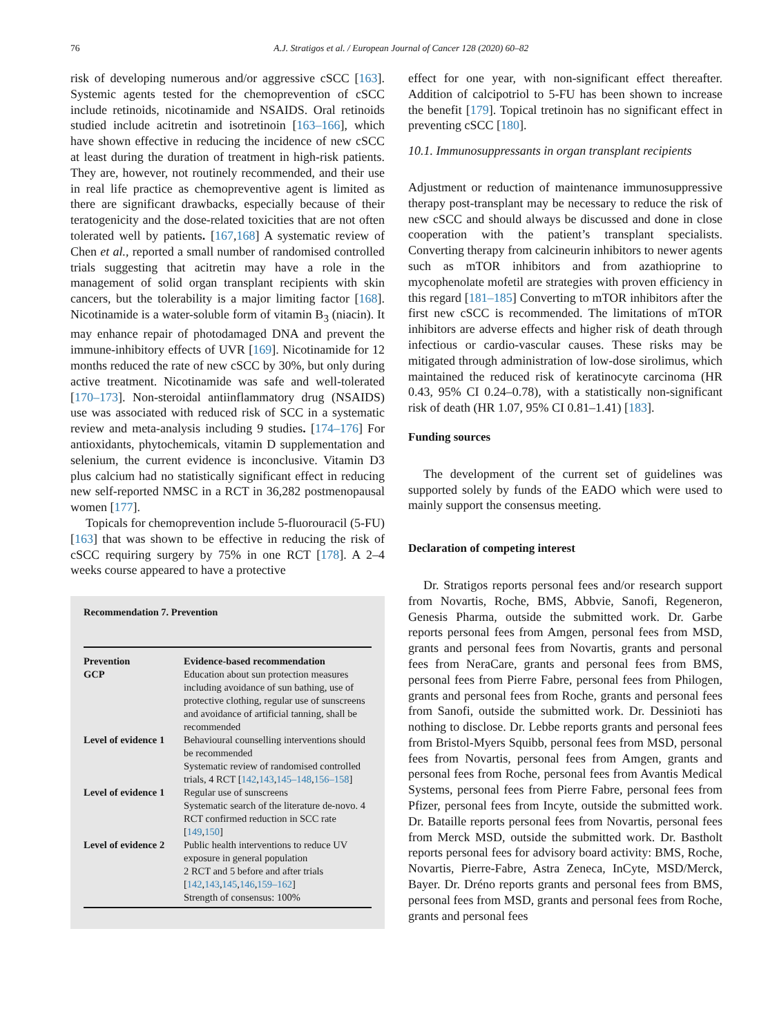76
A.J. Stratigos et al. / European Journal of Cancer 128 (2020) 60–82
risk of developing numerous and/or aggressive cSCC [163]. Systemic agents tested for the chemoprevention of cSCC include retinoids, nicotinamide and NSAIDS. Oral retinoids studied include acitretin and isotretinoin [163–166], which have shown effective in reducing the incidence of new cSCC at least during the duration of treatment in high-risk patients. They are, however, not routinely recommended, and their use in real life practice as chemopreventive agent is limited as there are significant drawbacks, especially because of their teratogenicity and the dose-related toxicities that are not often tolerated well by patients. [167,168] A systematic review of Chen et al., reported a small number of randomised controlled trials suggesting that acitretin may have a role in the management of solid organ transplant recipients with skin cancers, but the tolerability is a major limiting factor [168]. Nicotinamide is a water-soluble form of vitamin B<sub>3</sub> (niacin). It may enhance repair of photodamaged DNA and prevent the immune-inhibitory effects of UVR [169]. Nicotinamide for 12 months reduced the rate of new cSCC by 30%, but only during active treatment. Nicotinamide was safe and well-tolerated [170–173]. Non-steroidal antiinflammatory drug (NSAIDS) use was associated with reduced risk of SCC in a systematic review and meta-analysis including 9 studies. [174–176] For antioxidants, phytochemicals, vitamin D supplementation and selenium, the current evidence is inconclusive. Vitamin D3 plus calcium had no statistically significant effect in reducing new self-reported NMSC in a RCT in 36,282 postmenopausal women [177].
Topicals for chemoprevention include 5-fluorouracil (5-FU)[163] that was shown to be effective in reducing the risk of cSCC requiring surgery by 75% in one RCT [178]. A 2–4 weeks course appeared to have a protective
Recommendation 7. Prevention
| Prevention | Evidence-based recommendation |
| --- | --- |
| GCP | Education about sun protection measures including avoidance of sun bathing, use of protective clothing, regular use of sunscreens and avoidance of artificial tanning, shall be recommended |
| Level of evidence 1 | Behavioural counselling interventions should be recommended Systematic review of randomised controlled trials, 4 RCT [ 142 , 143 , 145–148 , 156–158 ] |
| Level of evidence 1 | Regular use of sunscreens Systematic search of the literature de-novo. 4 RCT confirmed reduction in SCC rate [ 149 , 150 ] |
| Level of evidence 2 | Public health interventions to reduce UV exposure in general population 2 RCT and 5 before and after trials [ 142 , 143 , 145 , 146 , 159–162 ] Strength of consensus: 100% |
effect for one year, with non-significant effect thereafter. Addition of calcipotriol to 5-FU has been shown to increase the benefit [179]. Topical tretinoin has no significant effect in preventing cSCC [180].
10.1. Immunosuppressants in organ transplant recipients
Adjustment or reduction of maintenance immunosuppressive therapy post-transplant may be necessary to reduce the risk of new cSCC and should always be discussed and done in close cooperation with the patient’s transplant specialists. Converting therapy from calcineurin inhibitors to newer agents such as mTOR inhibitors and from azathioprine to mycophenolate mofetil are strategies with proven efficiency in this regard [181–185] Converting to mTOR inhibitors after the first new cSCC is recommended. The limitations of mTOR inhibitors are adverse effects and higher risk of death through infectious or cardio-vascular causes. These risks may be mitigated through administration of low-dose sirolimus, which maintained the reduced risk of keratinocyte carcinoma (HR 0.43, 95% CI 0.24–0.78), with a statistically non-significant risk of death (HR 1.07, 95% CI 0.81–1.41) [183].
Funding sources
The development of the current set of guidelines was supported solely by funds of the EADO which were used to mainly support the consensus meeting.
Declaration of competing interest
Dr. Stratigos reports personal fees and/or research support from Novartis, Roche, BMS, Abbvie, Sanofi, Regeneron, Genesis Pharma, outside the submitted work. Dr. Garbe reports personal fees from Amgen, personal fees from MSD, grants and personal fees from Novartis, grants and personal fees from NeraCare, grants and personal fees from BMS, personal fees from Pierre Fabre, personal fees from Philogen, grants and personal fees from Roche, grants and personal fees from Sanofi, outside the submitted work. Dr. Dessinioti has nothing to disclose. Dr. Lebbe reports grants and personal fees from Bristol-Myers Squibb, personal fees from MSD, personal fees from Novartis, personal fees from Amgen, grants and personal fees from Roche, personal fees from Avantis Medical Systems, personal fees from Pierre Fabre, personal fees from Pfizer, personal fees from Incyte, outside the submitted work. Dr. Bataille reports personal fees from Novartis, personal fees from Merck MSD, outside the submitted work. Dr. Bastholt reports personal fees for advisory board activity: BMS, Roche, Novartis, Pierre-Fabre, Astra Zeneca, InCyte, MSD/Merck, Bayer. Dr. Dréno reports grants and personal fees from BMS, personal fees from MSD, grants and personal fees from Roche, grants and personal fees